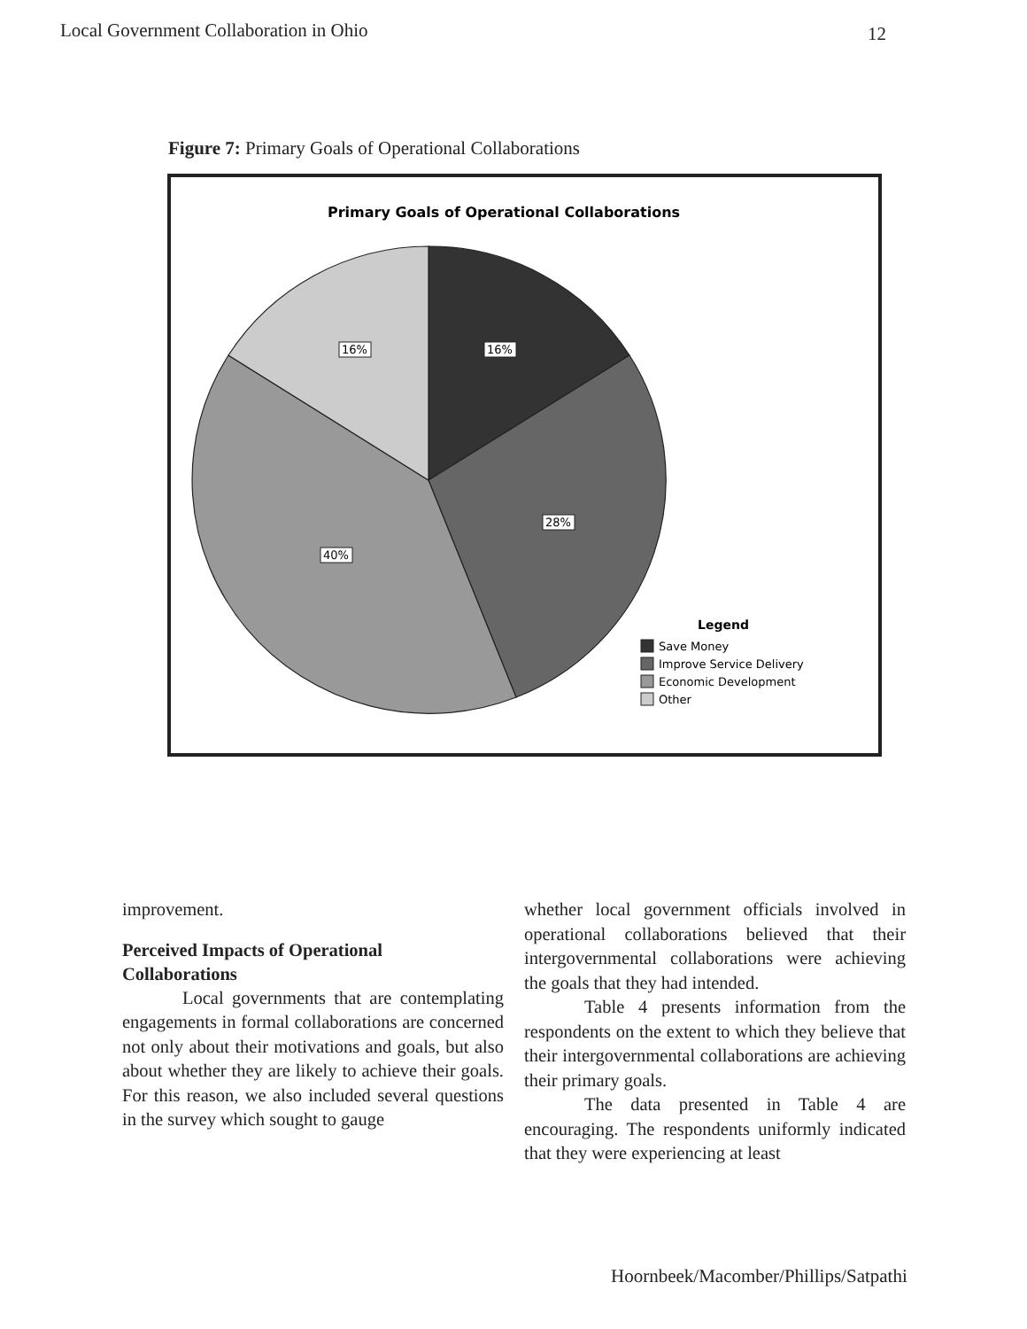Local Government Collaboration in Ohio
12
Figure 7: Primary Goals of Operational Collaborations
Primary Goals of Operational Collaborations
16%
16%
28%
40%
Legend
Save Money
Improve Service Delivery
Economic Development
Other
improvement.
Perceived Impacts of Operational
Collaborations
Local governments that are contemplating engagements in formal collaborations are concerned not only about their motivations and goals, but also about whether they are likely to achieve their goals. For this reason, we also included several questions in the survey which sought to gauge
whether local government officials involved in operational collaborations believed that their intergovernmental collaborations were achieving the goals that they had intended.
Table 4 presents information from the respondents on the extent to which they believe that their intergovernmental collaborations are achieving their primary goals.
The data presented in Table 4 are encouraging. The respondents uniformly indicated that they were experiencing at least
Hoornbeek/Macomber/Phillips/Satpathi